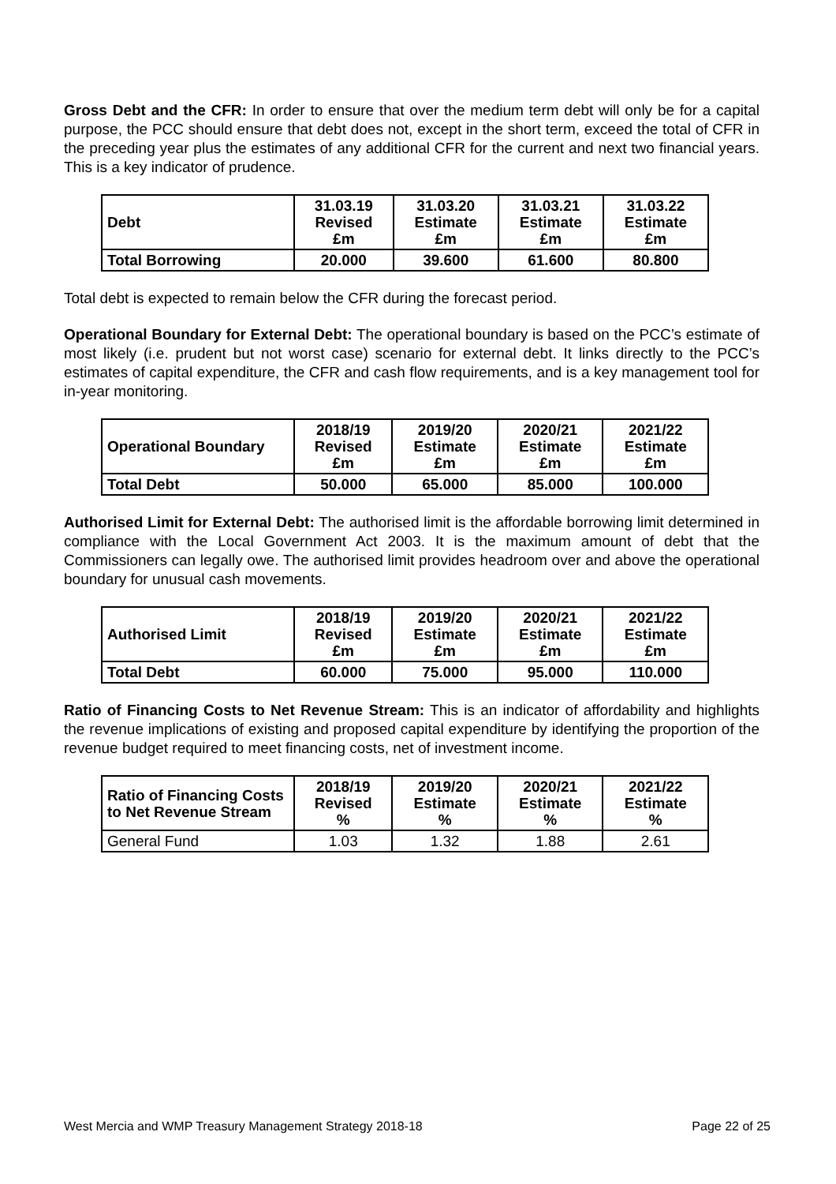Gross Debt and the CFR: In order to ensure that over the medium term debt will only be for a capital purpose, the PCC should ensure that debt does not, except in the short term, exceed the total of CFR in the preceding year plus the estimates of any additional CFR for the current and next two financial years. This is a key indicator of prudence.
| Debt | 31.03.19 Revised £m | 31.03.20 Estimate £m | 31.03.21 Estimate £m | 31.03.22 Estimate £m |
| --- | --- | --- | --- | --- |
| Total Borrowing | 20.000 | 39.600 | 61.600 | 80.800 |
Total debt is expected to remain below the CFR during the forecast period.
Operational Boundary for External Debt: The operational boundary is based on the PCC’s estimate of most likely (i.e. prudent but not worst case) scenario for external debt. It links directly to the PCC’s estimates of capital expenditure, the CFR and cash flow requirements, and is a key management tool for in-year monitoring.
| Operational Boundary | 2018/19 Revised £m | 2019/20 Estimate £m | 2020/21 Estimate £m | 2021/22 Estimate £m |
| --- | --- | --- | --- | --- |
| Total Debt | 50.000 | 65.000 | 85.000 | 100.000 |
Authorised Limit for External Debt: The authorised limit is the affordable borrowing limit determined in compliance with the Local Government Act 2003. It is the maximum amount of debt that the Commissioners can legally owe. The authorised limit provides headroom over and above the operational boundary for unusual cash movements.
| Authorised Limit | 2018/19 Revised £m | 2019/20 Estimate £m | 2020/21 Estimate £m | 2021/22 Estimate £m |
| --- | --- | --- | --- | --- |
| Total Debt | 60.000 | 75.000 | 95.000 | 110.000 |
Ratio of Financing Costs to Net Revenue Stream: This is an indicator of affordability and highlights the revenue implications of existing and proposed capital expenditure by identifying the proportion of the revenue budget required to meet financing costs, net of investment income.
| Ratio of Financing Costs to Net Revenue Stream | 2018/19 Revised % | 2019/20 Estimate % | 2020/21 Estimate % | 2021/22 Estimate % |
| --- | --- | --- | --- | --- |
| General Fund | 1.03 | 1.32 | 1.88 | 2.61 |
West Mercia and WMP Treasury Management Strategy 2018-18 Page 22 of 25